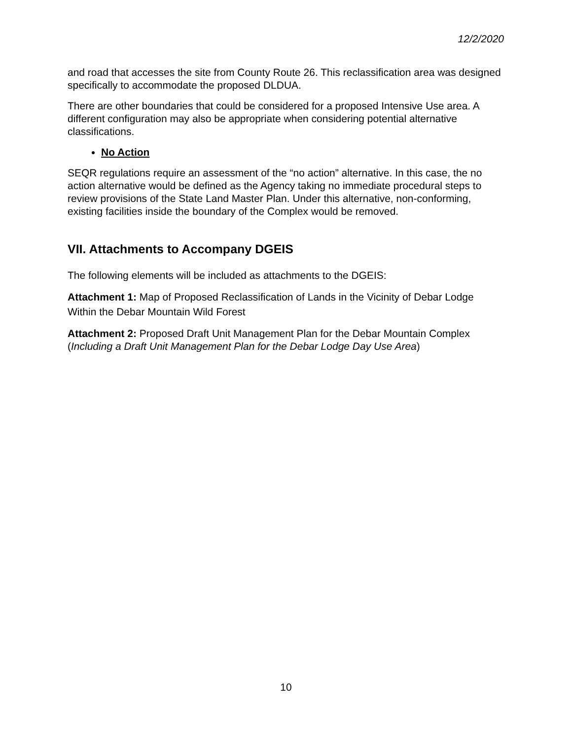12/2/2020
and road that accesses the site from County Route 26. This reclassification area was designed specifically to accommodate the proposed DLDUA.
There are other boundaries that could be considered for a proposed Intensive Use area. A different configuration may also be appropriate when considering potential alternative classifications.
No Action
SEQR regulations require an assessment of the “no action” alternative. In this case, the no action alternative would be defined as the Agency taking no immediate procedural steps to review provisions of the State Land Master Plan. Under this alternative, non-conforming, existing facilities inside the boundary of the Complex would be removed.
VII. Attachments to Accompany DGEIS
The following elements will be included as attachments to the DGEIS:
Attachment 1: Map of Proposed Reclassification of Lands in the Vicinity of Debar Lodge Within the Debar Mountain Wild Forest
Attachment 2: Proposed Draft Unit Management Plan for the Debar Mountain Complex (Including a Draft Unit Management Plan for the Debar Lodge Day Use Area)
10